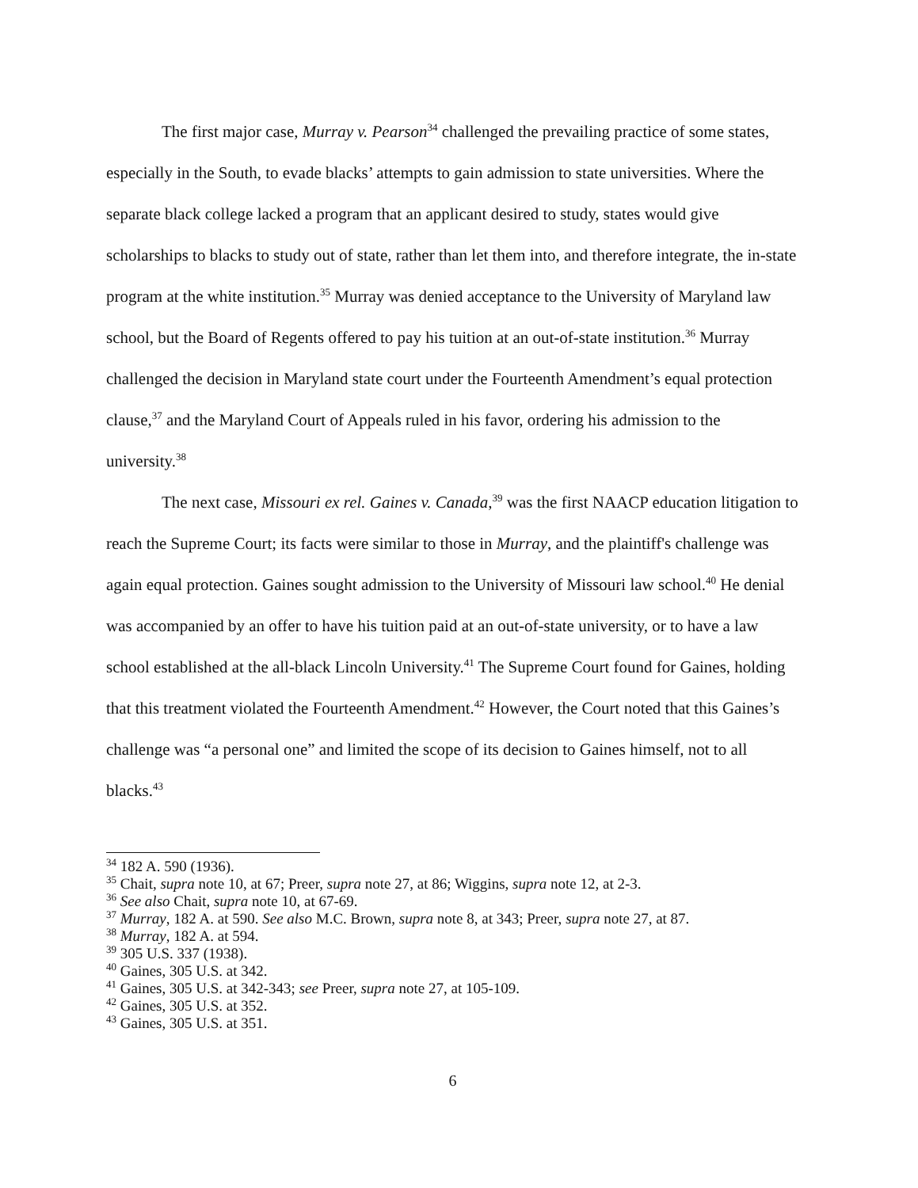The first major case, Murray v. Pearson<sup>34</sup> challenged the prevailing practice of some states, especially in the South, to evade blacks’ attempts to gain admission to state universities. Where the separate black college lacked a program that an applicant desired to study, states would give scholarships to blacks to study out of state, rather than let them into, and therefore integrate, the in-state program at the white institution.<sup>35</sup> Murray was denied acceptance to the University of Maryland law school, but the Board of Regents offered to pay his tuition at an out-of-state institution.<sup>36</sup> Murray challenged the decision in Maryland state court under the Fourteenth Amendment’s equal protection clause,<sup>37</sup> and the Maryland Court of Appeals ruled in his favor, ordering his admission to the university.<sup>38</sup>
The next case, Missouri ex rel. Gaines v. Canada,<sup>39</sup> was the first NAACP education litigation to reach the Supreme Court; its facts were similar to those in Murray, and the plaintiff's challenge was again equal protection. Gaines sought admission to the University of Missouri law school.<sup>40</sup> He denial was accompanied by an offer to have his tuition paid at an out-of-state university, or to have a law school established at the all-black Lincoln University.<sup>41</sup> The Supreme Court found for Gaines, holding that this treatment violated the Fourteenth Amendment.<sup>42</sup> However, the Court noted that this Gaines’s challenge was “a personal one” and limited the scope of its decision to Gaines himself, not to all blacks.<sup>43</sup>
<sup>34</sup> 182 A. 590 (1936).
<sup>35</sup> Chait, supra note 10, at 67; Preer, supra note 27, at 86; Wiggins, supra note 12, at 2-3.
<sup>36</sup> See also Chait, supra note 10, at 67-69.
<sup>37</sup> Murray, 182 A. at 590. See also M.C. Brown, supra note 8, at 343; Preer, supra note 27, at 87.
<sup>38</sup> Murray, 182 A. at 594.
<sup>39</sup> 305 U.S. 337 (1938).
<sup>40</sup> Gaines, 305 U.S. at 342.
<sup>41</sup> Gaines, 305 U.S. at 342-343; see Preer, supra note 27, at 105-109.
<sup>42</sup> Gaines, 305 U.S. at 352.
<sup>43</sup> Gaines, 305 U.S. at 351.
6